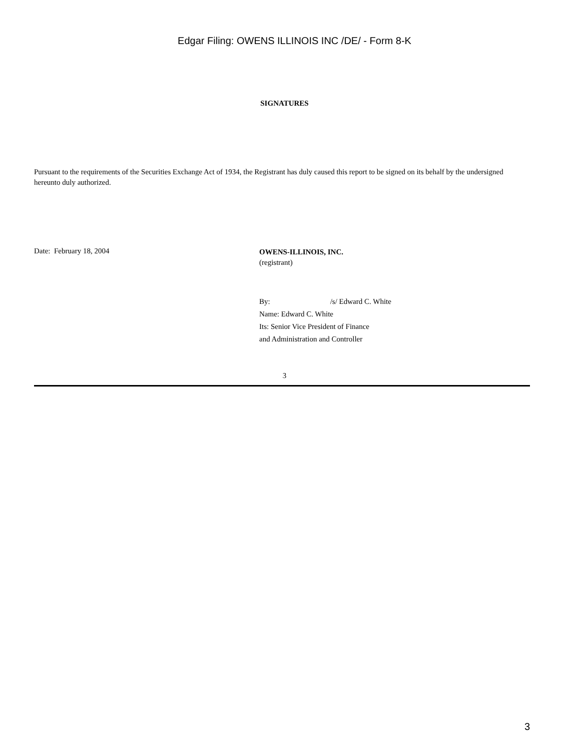Edgar Filing: OWENS ILLINOIS INC /DE/ - Form 8-K
SIGNATURES
Pursuant to the requirements of the Securities Exchange Act of 1934, the Registrant has duly caused this report to be signed on its behalf by the undersigned hereunto duly authorized.
Date: February 18, 2004
OWENS-ILLINOIS, INC.
(registrant)
By: /s/ Edward C. White
Name: Edward C. White
Its: Senior Vice President of Finance
and Administration and Controller
3
3